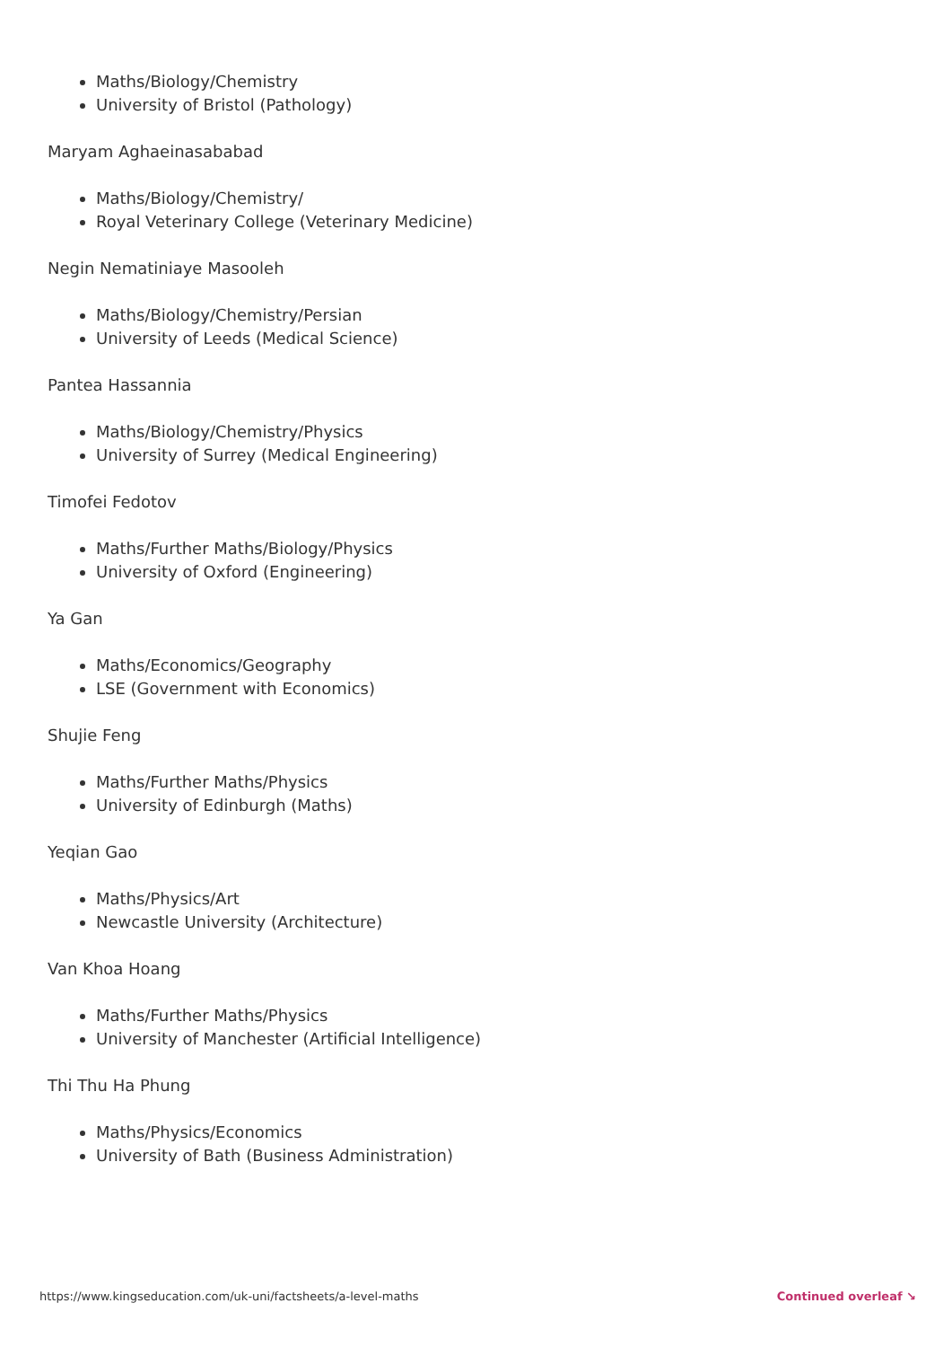Maths/Biology/Chemistry
University of Bristol (Pathology)
Maryam Aghaeinasababad
Maths/Biology/Chemistry/
Royal Veterinary College (Veterinary Medicine)
Negin Nematiniaye Masooleh
Maths/Biology/Chemistry/Persian
University of Leeds (Medical Science)
Pantea Hassannia
Maths/Biology/Chemistry/Physics
University of Surrey (Medical Engineering)
Timofei Fedotov
Maths/Further Maths/Biology/Physics
University of Oxford (Engineering)
Ya Gan
Maths/Economics/Geography
LSE (Government with Economics)
Shujie Feng
Maths/Further Maths/Physics
University of Edinburgh (Maths)
Yeqian Gao
Maths/Physics/Art
Newcastle University (Architecture)
Van Khoa Hoang
Maths/Further Maths/Physics
University of Manchester (Artificial Intelligence)
Thi Thu Ha Phung
Maths/Physics/Economics
University of Bath (Business Administration)
https://www.kingseducation.com/uk-uni/factsheets/a-level-maths Continued overleaf ↘